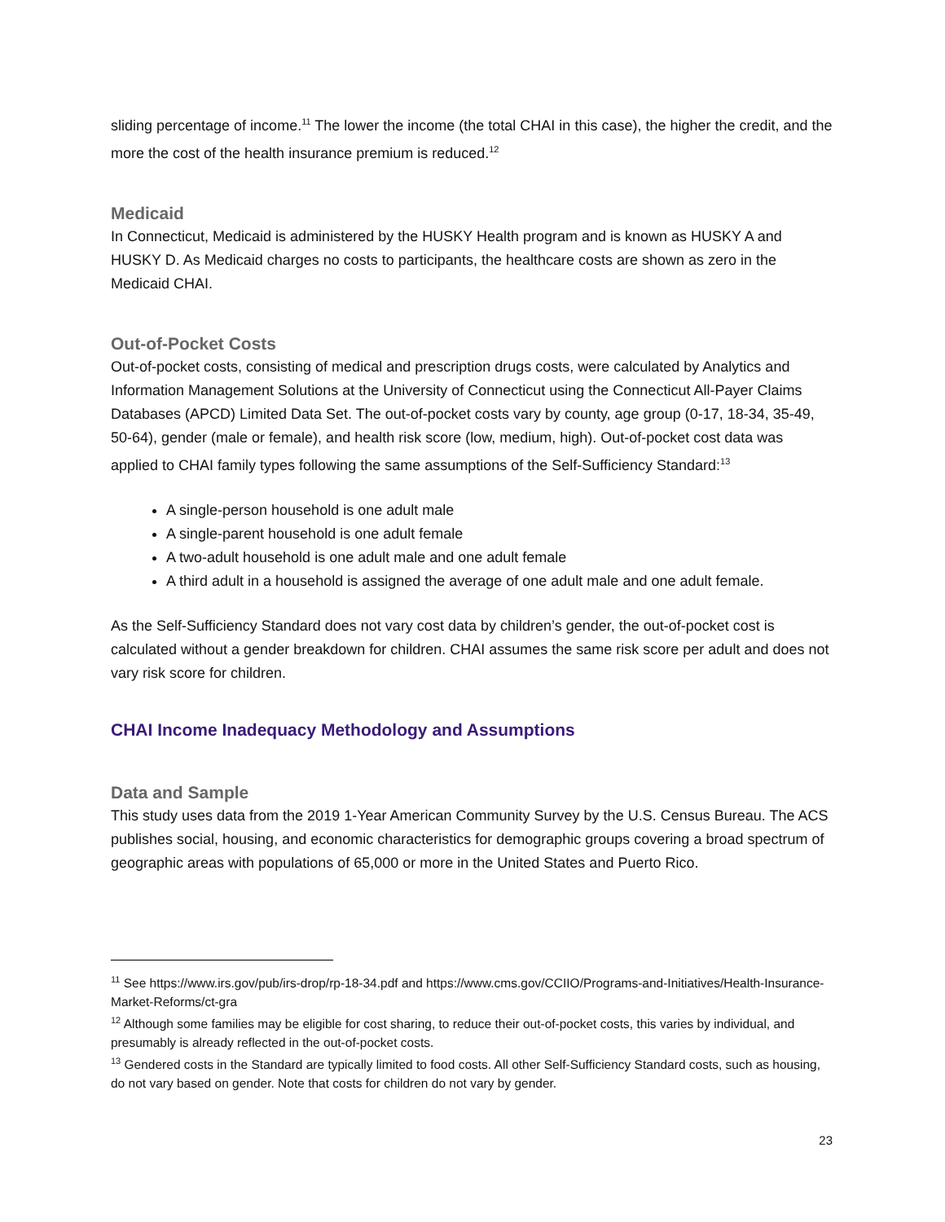sliding percentage of income.<sup>11</sup> The lower the income (the total CHAI in this case), the higher the credit, and the more the cost of the health insurance premium is reduced.<sup>12</sup>
Medicaid
In Connecticut, Medicaid is administered by the HUSKY Health program and is known as HUSKY A and HUSKY D. As Medicaid charges no costs to participants, the healthcare costs are shown as zero in the Medicaid CHAI.
Out-of-Pocket Costs
Out-of-pocket costs, consisting of medical and prescription drugs costs, were calculated by Analytics and Information Management Solutions at the University of Connecticut using the Connecticut All-Payer Claims Databases (APCD) Limited Data Set. The out-of-pocket costs vary by county, age group (0-17, 18-34, 35-49, 50-64), gender (male or female), and health risk score (low, medium, high). Out-of-pocket cost data was applied to CHAI family types following the same assumptions of the Self-Sufficiency Standard:<sup>13</sup>
A single-person household is one adult male
A single-parent household is one adult female
A two-adult household is one adult male and one adult female
A third adult in a household is assigned the average of one adult male and one adult female.
As the Self-Sufficiency Standard does not vary cost data by children’s gender, the out-of-pocket cost is calculated without a gender breakdown for children. CHAI assumes the same risk score per adult and does not vary risk score for children.
CHAI Income Inadequacy Methodology and Assumptions
Data and Sample
This study uses data from the 2019 1-Year American Community Survey by the U.S. Census Bureau. The ACS publishes social, housing, and economic characteristics for demographic groups covering a broad spectrum of geographic areas with populations of 65,000 or more in the United States and Puerto Rico.
<sup>11</sup> See https://www.irs.gov/pub/irs-drop/rp-18-34.pdf and https://www.cms.gov/CCIIO/Programs-and-Initiatives/Health-Insurance-Market-Reforms/ct-gra
<sup>12</sup> Although some families may be eligible for cost sharing, to reduce their out-of-pocket costs, this varies by individual, and presumably is already reflected in the out-of-pocket costs.
<sup>13</sup> Gendered costs in the Standard are typically limited to food costs. All other Self-Sufficiency Standard costs, such as housing, do not vary based on gender. Note that costs for children do not vary by gender.
23